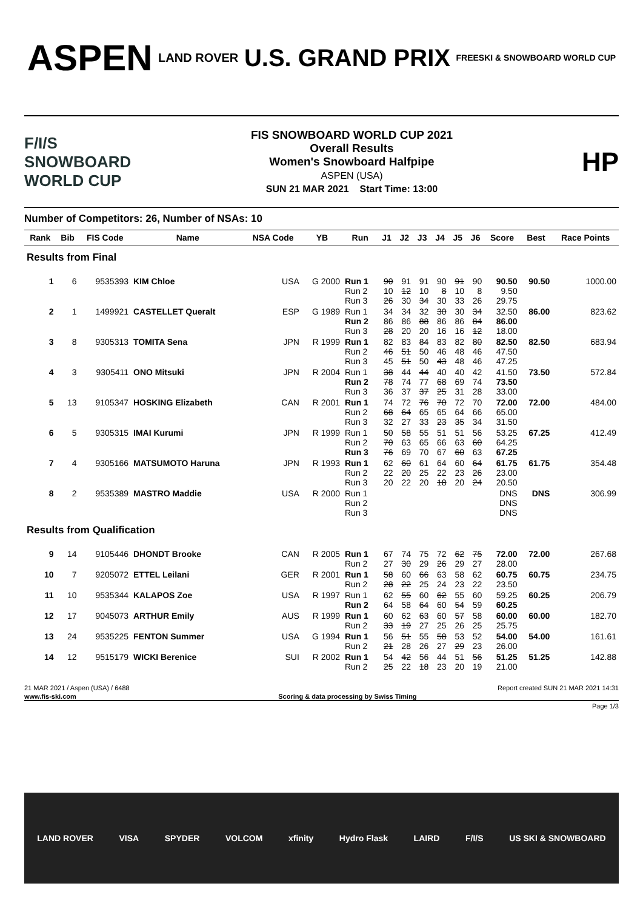ASPEN LAND ROVER U.S. GRAND PRIX FREESKI & SNOWBOARD WORLD CUP
F/I/S SNOWBOARD WORLD CUP
FIS SNOWBOARD WORLD CUP 2021
Overall Results
Women's Snowboard Halfpipe
ASPEN (USA)
SUN 21 MAR 2021 Start Time: 13:00
HP
Number of Competitors: 26, Number of NSAs: 10
| Rank | Bib | FIS Code | Name | NSA Code | YB | Run | J1 | J2 | J3 | J4 | J5 | J6 | Score | Best | Race Points |
| --- | --- | --- | --- | --- | --- | --- | --- | --- | --- | --- | --- | --- | --- | --- | --- |
| Results from Final | | | | | | | | | | | | | | | |
| 1 | 6 | 9535393 | KIM Chloe | USA | G 2000 | Run 1 Run 2 Run 3 | 90 10 26 | 91 12 30 | 91 10 34 | 90 8 30 | 91 10 33 | 90 8 26 | 90.50 9.50 29.75 | 90.50 | 1000.00 |
| 2 | 1 | 1499921 | CASTELLET Queralt | ESP | G 1989 | Run 1 Run 2 Run 3 | 34 86 28 | 34 86 20 | 32 88 20 | 30 86 16 | 30 86 16 | 34 84 12 | 32.50 86.00 18.00 | 86.00 | 823.62 |
| 3 | 8 | 9305313 | TOMITA Sena | JPN | R 1999 | Run 1 Run 2 Run 3 | 82 46 45 | 83 51 51 | 84 50 50 | 83 46 43 | 82 48 48 | 80 46 46 | 82.50 47.50 47.25 | 82.50 | 683.94 |
| 4 | 3 | 9305411 | ONO Mitsuki | JPN | R 2004 | Run 1 Run 2 Run 3 | 38 78 36 | 44 74 37 | 44 77 37 | 40 68 25 | 40 69 31 | 42 74 28 | 41.50 73.50 33.00 | 73.50 | 572.84 |
| 5 | 13 | 9105347 | HOSKING Elizabeth | CAN | R 2001 | Run 1 Run 2 Run 3 | 74 68 32 | 72 64 27 | 76 65 33 | 70 65 23 | 72 64 35 | 70 66 34 | 72.00 65.00 31.50 | 72.00 | 484.00 |
| 6 | 5 | 9305315 | IMAI Kurumi | JPN | R 1999 | Run 1 Run 2 Run 3 | 50 70 76 | 58 63 69 | 55 65 70 | 51 66 67 | 51 63 60 | 56 60 63 | 53.25 64.25 67.25 | 67.25 | 412.49 |
| 7 | 4 | 9305166 | MATSUMOTO Haruna | JPN | R 1993 | Run 1 Run 2 Run 3 | 62 22 20 | 60 20 22 | 61 25 20 | 64 22 18 | 60 23 20 | 64 26 24 | 61.75 23.00 20.50 | 61.75 | 354.48 |
| 8 | 2 | 9535389 | MASTRO Maddie | USA | R 2000 | Run 1 Run 2 Run 3 | | | | | | | DNS DNS DNS | DNS | 306.99 |
| Results from Qualification | | | | | | | | | | | | | | | |
| 9 | 14 | 9105446 | DHONDT Brooke | CAN | R 2005 | Run 1 Run 2 | 67 27 | 74 30 | 75 29 | 72 26 | 62 29 | 75 27 | 72.00 28.00 | 72.00 | 267.68 |
| 10 | 7 | 9205072 | ETTEL Leilani | GER | R 2001 | Run 1 Run 2 | 58 28 | 60 22 | 66 25 | 63 24 | 58 23 | 62 22 | 60.75 23.50 | 60.75 | 234.75 |
| 11 | 10 | 9535344 | KALAPOS Zoe | USA | R 1997 | Run 1 Run 2 | 62 64 | 55 58 | 60 64 | 62 60 | 55 54 | 60 59 | 59.25 60.25 | 60.25 | 206.79 |
| 12 | 17 | 9045073 | ARTHUR Emily | AUS | R 1999 | Run 1 Run 2 | 60 33 | 62 19 | 63 27 | 60 25 | 57 26 | 58 25 | 60.00 25.75 | 60.00 | 182.70 |
| 13 | 24 | 9535225 | FENTON Summer | USA | G 1994 | Run 1 Run 2 | 56 21 | 51 28 | 55 26 | 58 27 | 53 29 | 52 23 | 54.00 26.00 | 54.00 | 161.61 |
| 14 | 12 | 9515179 | WICKI Berenice | SUI | R 2002 | Run 1 Run 2 | 54 25 | 42 22 | 56 18 | 44 23 | 51 20 | 56 19 | 51.25 21.00 | 51.25 | 142.88 |
21 MAR 2021 / Aspen (USA) / 6488 Report created SUN 21 MAR 2021 14:31
www.fis-ski.com Scoring & data processing by Swiss Timing
Page 1/3
LAND ROVER VISA SPYDER VOLCOM xfinity Hydro Flask LAIRD F/I/S US SKI & SNOWBOARD